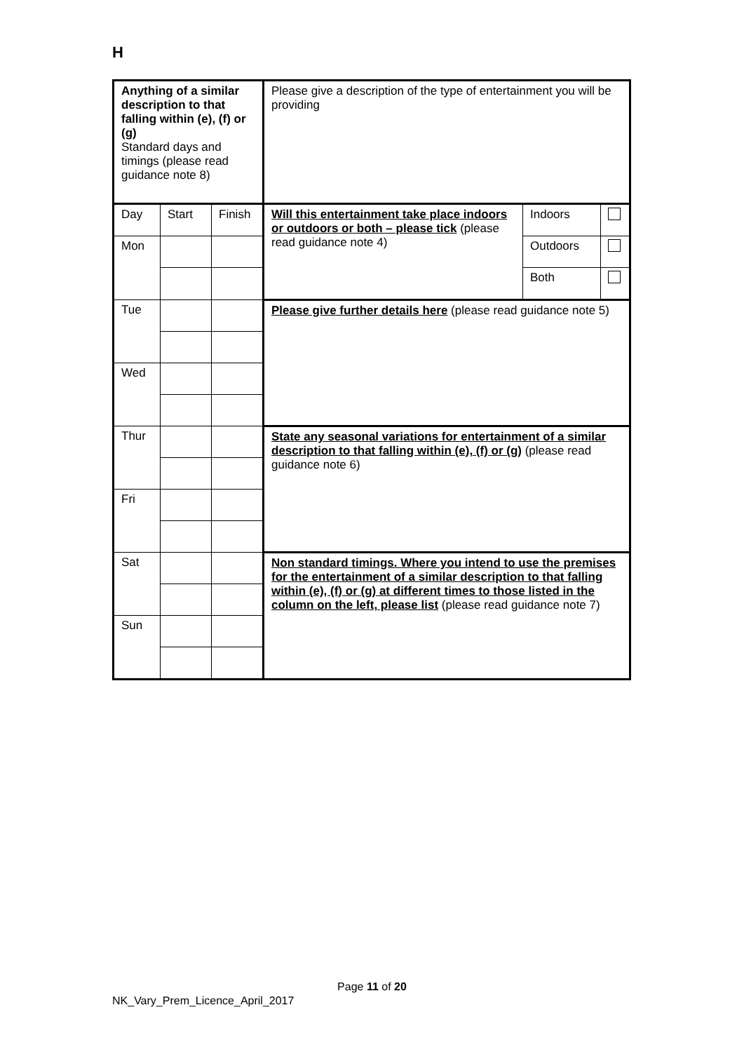H
| Anything of a similar description to that falling within (e), (f) or (g) Standard days and timings (please read guidance note 8) | | | Please give a description of the type of entertainment you will be providing | | |
| Day | Start | Finish | Will this entertainment take place indoors or outdoors or both – please tick (please read guidance note 4) | Indoors | |
| Mon | | | | Outdoors | |
| | | | | Both | |
| Tue | | | Please give further details here (please read guidance note 5) | | |
| Wed | | | | | |
| Thur | | | State any seasonal variations for entertainment of a similar description to that falling within (e), (f) or (g) (please read guidance note 6) | | |
| Fri | | | | | |
| Sat | | | Non standard timings. Where you intend to use the premises for the entertainment of a similar description to that falling within (e), (f) or (g) at different times to those listed in the column on the left, please list (please read guidance note 7) | | |
| Sun | | | | | |
Page 11 of 20
NK_Vary_Prem_Licence_April_2017